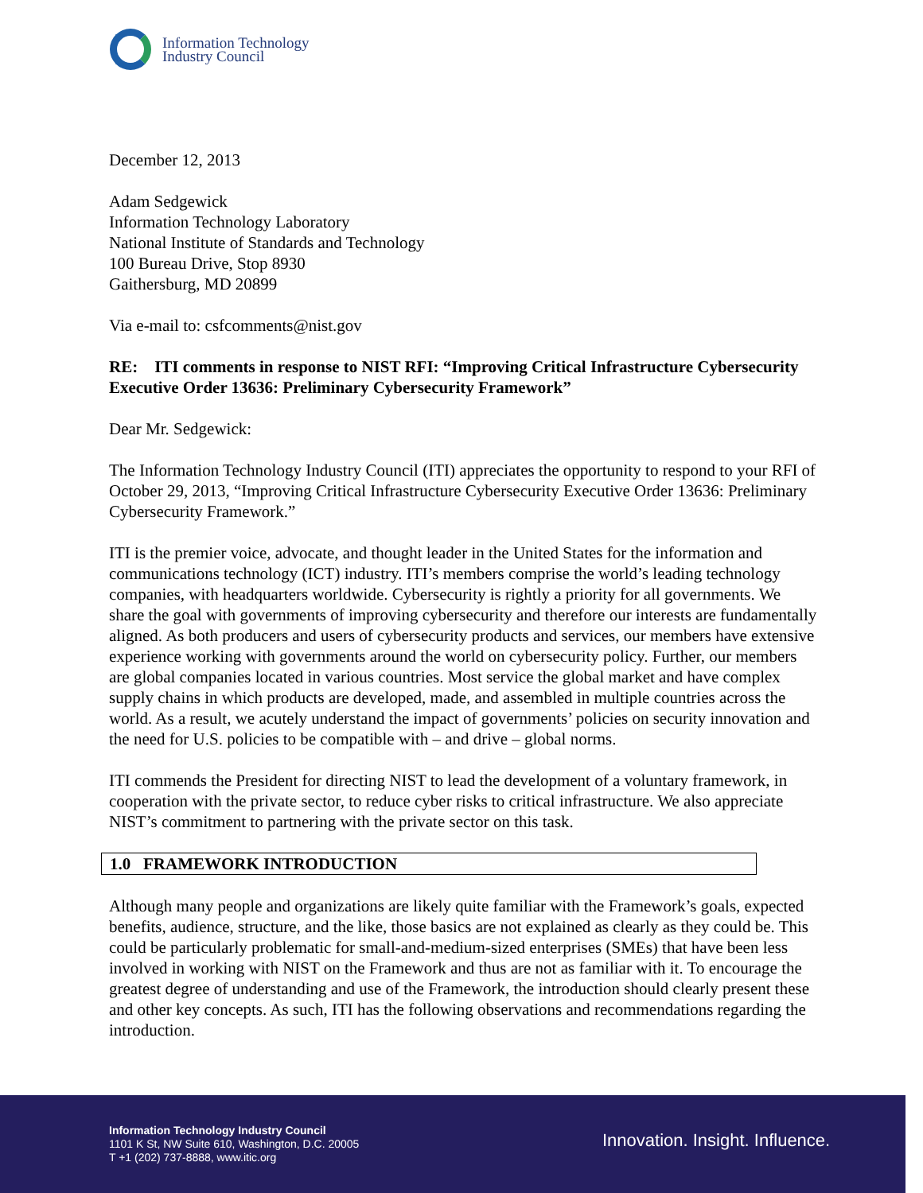Information Technology
Industry Council
December 12, 2013
Adam Sedgewick
Information Technology Laboratory
National Institute of Standards and Technology
100 Bureau Drive, Stop 8930
Gaithersburg, MD 20899
Via e-mail to: csfcomments@nist.gov
RE: ITI comments in response to NIST RFI: “Improving Critical Infrastructure Cybersecurity Executive Order 13636: Preliminary Cybersecurity Framework”
Dear Mr. Sedgewick:
The Information Technology Industry Council (ITI) appreciates the opportunity to respond to your RFI of October 29, 2013, “Improving Critical Infrastructure Cybersecurity Executive Order 13636: Preliminary Cybersecurity Framework.”
ITI is the premier voice, advocate, and thought leader in the United States for the information and communications technology (ICT) industry. ITI’s members comprise the world’s leading technology companies, with headquarters worldwide. Cybersecurity is rightly a priority for all governments. We share the goal with governments of improving cybersecurity and therefore our interests are fundamentally aligned. As both producers and users of cybersecurity products and services, our members have extensive experience working with governments around the world on cybersecurity policy. Further, our members are global companies located in various countries. Most service the global market and have complex supply chains in which products are developed, made, and assembled in multiple countries across the world. As a result, we acutely understand the impact of governments’ policies on security innovation and the need for U.S. policies to be compatible with – and drive – global norms.
ITI commends the President for directing NIST to lead the development of a voluntary framework, in cooperation with the private sector, to reduce cyber risks to critical infrastructure. We also appreciate NIST’s commitment to partnering with the private sector on this task.
1.0 FRAMEWORK INTRODUCTION
Although many people and organizations are likely quite familiar with the Framework’s goals, expected benefits, audience, structure, and the like, those basics are not explained as clearly as they could be. This could be particularly problematic for small-and-medium-sized enterprises (SMEs) that have been less involved in working with NIST on the Framework and thus are not as familiar with it. To encourage the greatest degree of understanding and use of the Framework, the introduction should clearly present these and other key concepts. As such, ITI has the following observations and recommendations regarding the introduction.
Information Technology Industry Council
1101 K St, NW Suite 610, Washington, D.C. 20005
T +1 (202) 737-8888, www.itic.org
Innovation. Insight. Influence.